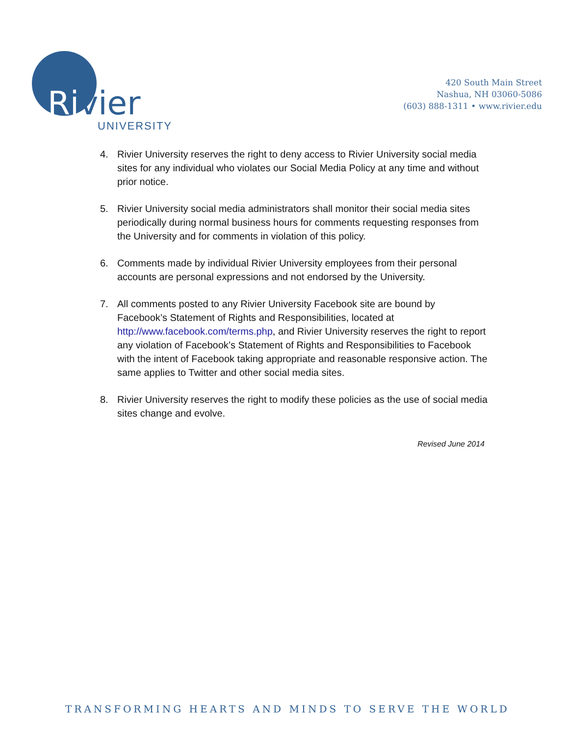Rivier
UNIVERSITY
420 South Main Street
Nashua, NH 03060-5086
(603) 888-1311 • www.rivier.edu
4. Rivier University reserves the right to deny access to Rivier University social media sites for any individual who violates our Social Media Policy at any time and without prior notice.
5. Rivier University social media administrators shall monitor their social media sites periodically during normal business hours for comments requesting responses from the University and for comments in violation of this policy.
6. Comments made by individual Rivier University employees from their personal accounts are personal expressions and not endorsed by the University.
7. All comments posted to any Rivier University Facebook site are bound by Facebook’s Statement of Rights and Responsibilities, located at http://www.facebook.com/terms.php, and Rivier University reserves the right to report any violation of Facebook’s Statement of Rights and Responsibilities to Facebook with the intent of Facebook taking appropriate and reasonable responsive action. The same applies to Twitter and other social media sites.
8. Rivier University reserves the right to modify these policies as the use of social media sites change and evolve.
Revised June 2014
TRANSFORMING HEARTS AND MINDS TO SERVE THE WORLD